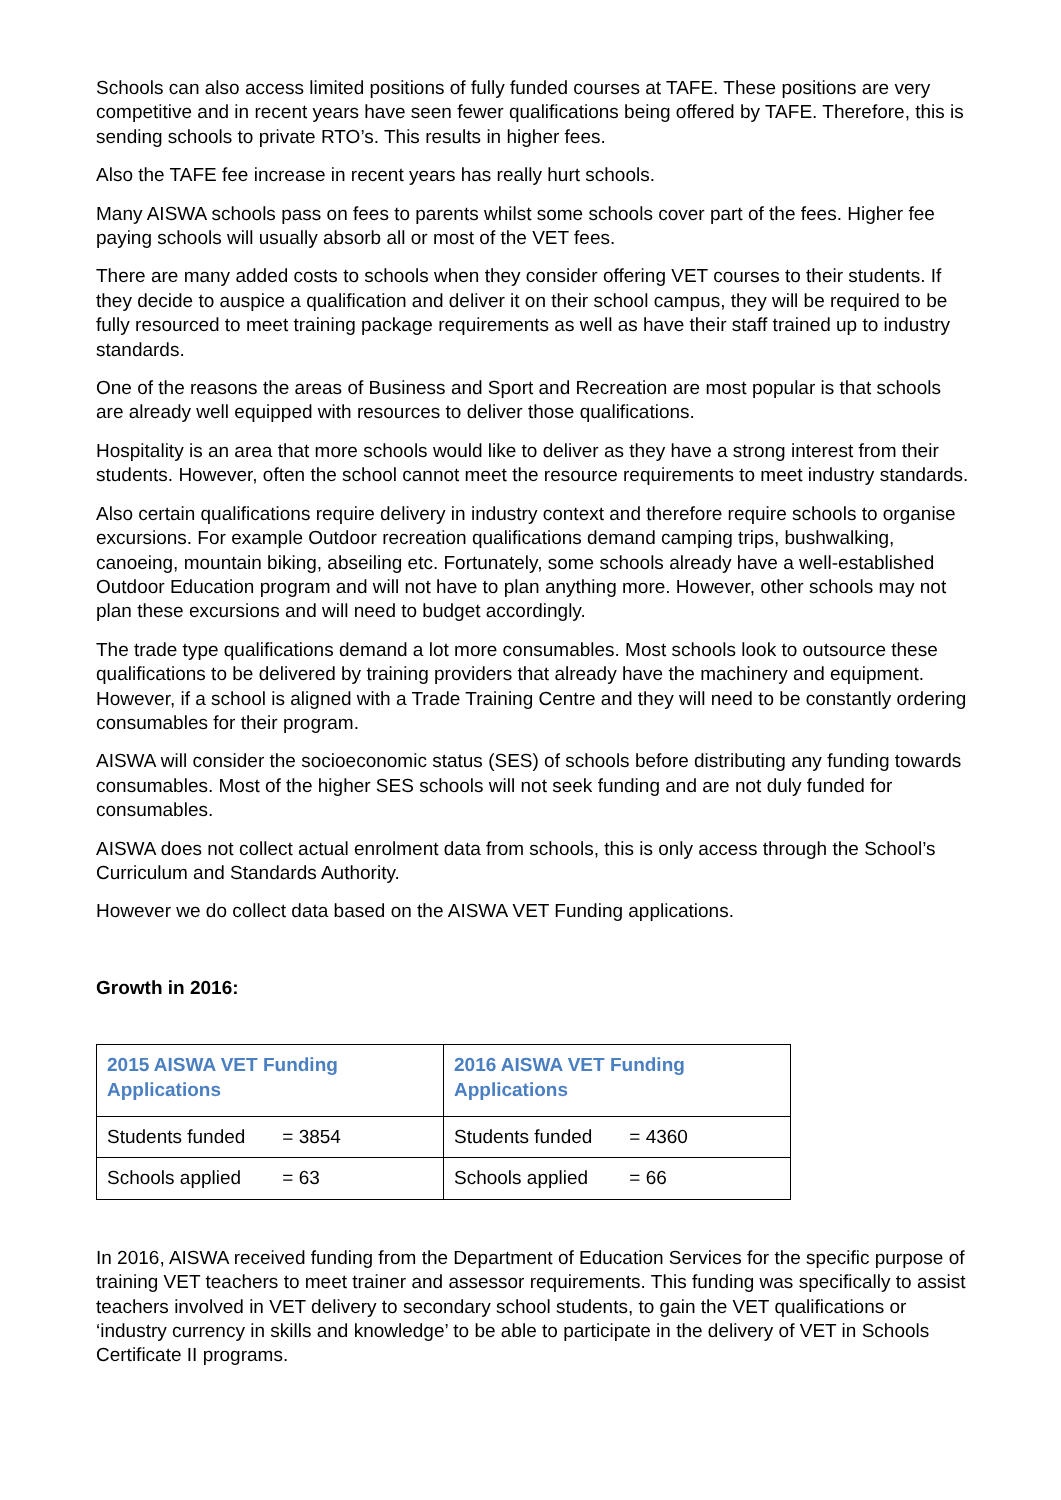Schools can also access limited positions of fully funded courses at TAFE. These positions are very competitive and in recent years have seen fewer qualifications being offered by TAFE. Therefore, this is sending schools to private RTO’s. This results in higher fees.
Also the TAFE fee increase in recent years has really hurt schools.
Many AISWA schools pass on fees to parents whilst some schools cover part of the fees. Higher fee paying schools will usually absorb all or most of the VET fees.
There are many added costs to schools when they consider offering VET courses to their students. If they decide to auspice a qualification and deliver it on their school campus, they will be required to be fully resourced to meet training package requirements as well as have their staff trained up to industry standards.
One of the reasons the areas of Business and Sport and Recreation are most popular is that schools are already well equipped with resources to deliver those qualifications.
Hospitality is an area that more schools would like to deliver as they have a strong interest from their students. However, often the school cannot meet the resource requirements to meet industry standards.
Also certain qualifications require delivery in industry context and therefore require schools to organise excursions. For example Outdoor recreation qualifications demand camping trips, bushwalking, canoeing, mountain biking, abseiling etc. Fortunately, some schools already have a well-established Outdoor Education program and will not have to plan anything more. However, other schools may not plan these excursions and will need to budget accordingly.
The trade type qualifications demand a lot more consumables. Most schools look to outsource these qualifications to be delivered by training providers that already have the machinery and equipment. However, if a school is aligned with a Trade Training Centre and they will need to be constantly ordering consumables for their program.
AISWA will consider the socioeconomic status (SES) of schools before distributing any funding towards consumables. Most of the higher SES schools will not seek funding and are not duly funded for consumables.
AISWA does not collect actual enrolment data from schools, this is only access through the School’s Curriculum and Standards Authority.
However we do collect data based on the AISWA VET Funding applications.
Growth in 2016:
| 2015 AISWA VET Funding Applications | 2016 AISWA VET Funding Applications |
| --- | --- |
| Students funded = 3854 | Students funded = 4360 |
| Schools applied = 63 | Schools applied = 66 |
In 2016, AISWA received funding from the Department of Education Services for the specific purpose of training VET teachers to meet trainer and assessor requirements. This funding was specifically to assist teachers involved in VET delivery to secondary school students, to gain the VET qualifications or ‘industry currency in skills and knowledge’ to be able to participate in the delivery of VET in Schools Certificate II programs.